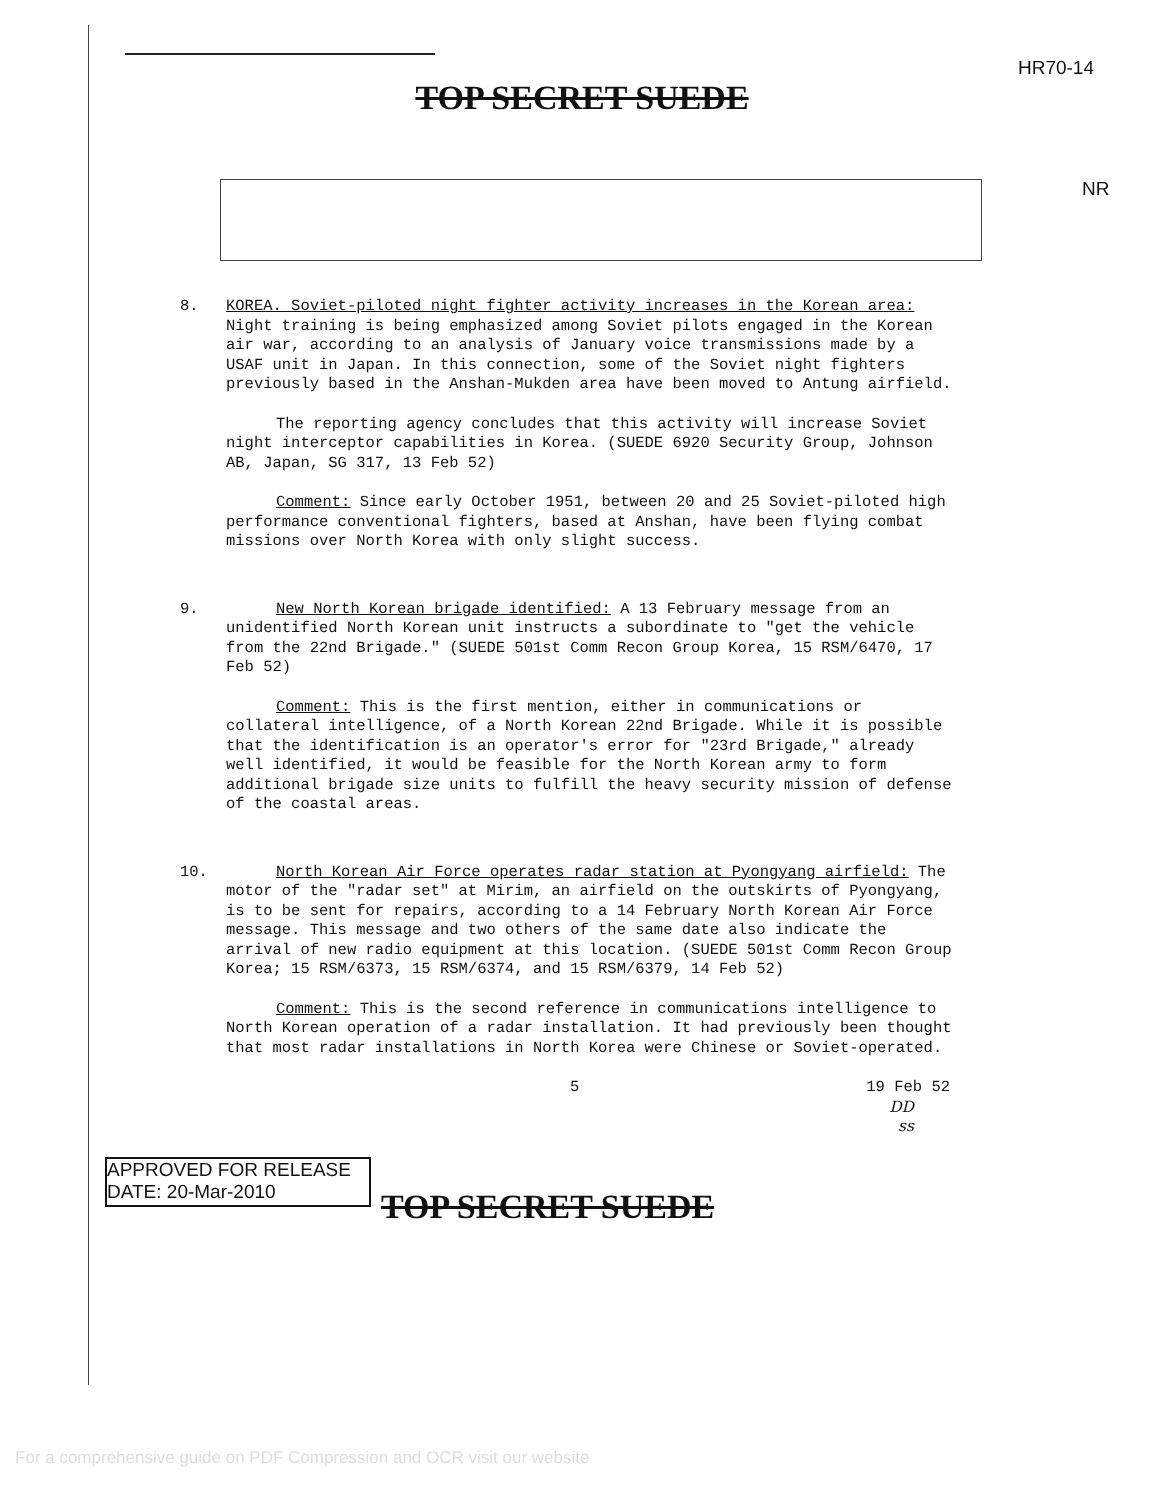HR70-14
TOP SECRET SUEDE
NR
8. KOREA. Soviet-piloted night fighter activity increases in the Korean area: Night training is being emphasized among Soviet pilots engaged in the Korean air war, according to an analysis of January voice transmissions made by a USAF unit in Japan. In this connection, some of the Soviet night fighters previously based in the Anshan-Mukden area have been moved to Antung airfield.
The reporting agency concludes that this activity will increase Soviet night interceptor capabilities in Korea. (SUEDE 6920 Security Group, Johnson AB, Japan, SG 317, 13 Feb 52)
Comment: Since early October 1951, between 20 and 25 Soviet-piloted high performance conventional fighters, based at Anshan, have been flying combat missions over North Korea with only slight success.
9. New North Korean brigade identified: A 13 February message from an unidentified North Korean unit instructs a subordinate to "get the vehicle from the 22nd Brigade." (SUEDE 501st Comm Recon Group Korea, 15 RSM/6470, 17 Feb 52)
Comment: This is the first mention, either in communications or collateral intelligence, of a North Korean 22nd Brigade. While it is possible that the identification is an operator's error for "23rd Brigade," already well identified, it would be feasible for the North Korean army to form additional brigade size units to fulfill the heavy security mission of defense of the coastal areas.
10. North Korean Air Force operates radar station at Pyongyang airfield: The motor of the "radar set" at Mirim, an airfield on the outskirts of Pyongyang, is to be sent for repairs, according to a 14 February North Korean Air Force message. This message and two others of the same date also indicate the arrival of new radio equipment at this location. (SUEDE 501st Comm Recon Group Korea; 15 RSM/6373, 15 RSM/6374, and 15 RSM/6379, 14 Feb 52)
Comment: This is the second reference in communications intelligence to North Korean operation of a radar installation. It had previously been thought that most radar installations in North Korea were Chinese or Soviet-operated.
5 19 Feb 52
DD
ss
APPROVED FOR RELEASE
DATE: 20-Mar-2010
TOP SECRET SUEDE
For a comprehensive guide on PDF Compression and OCR visit our website